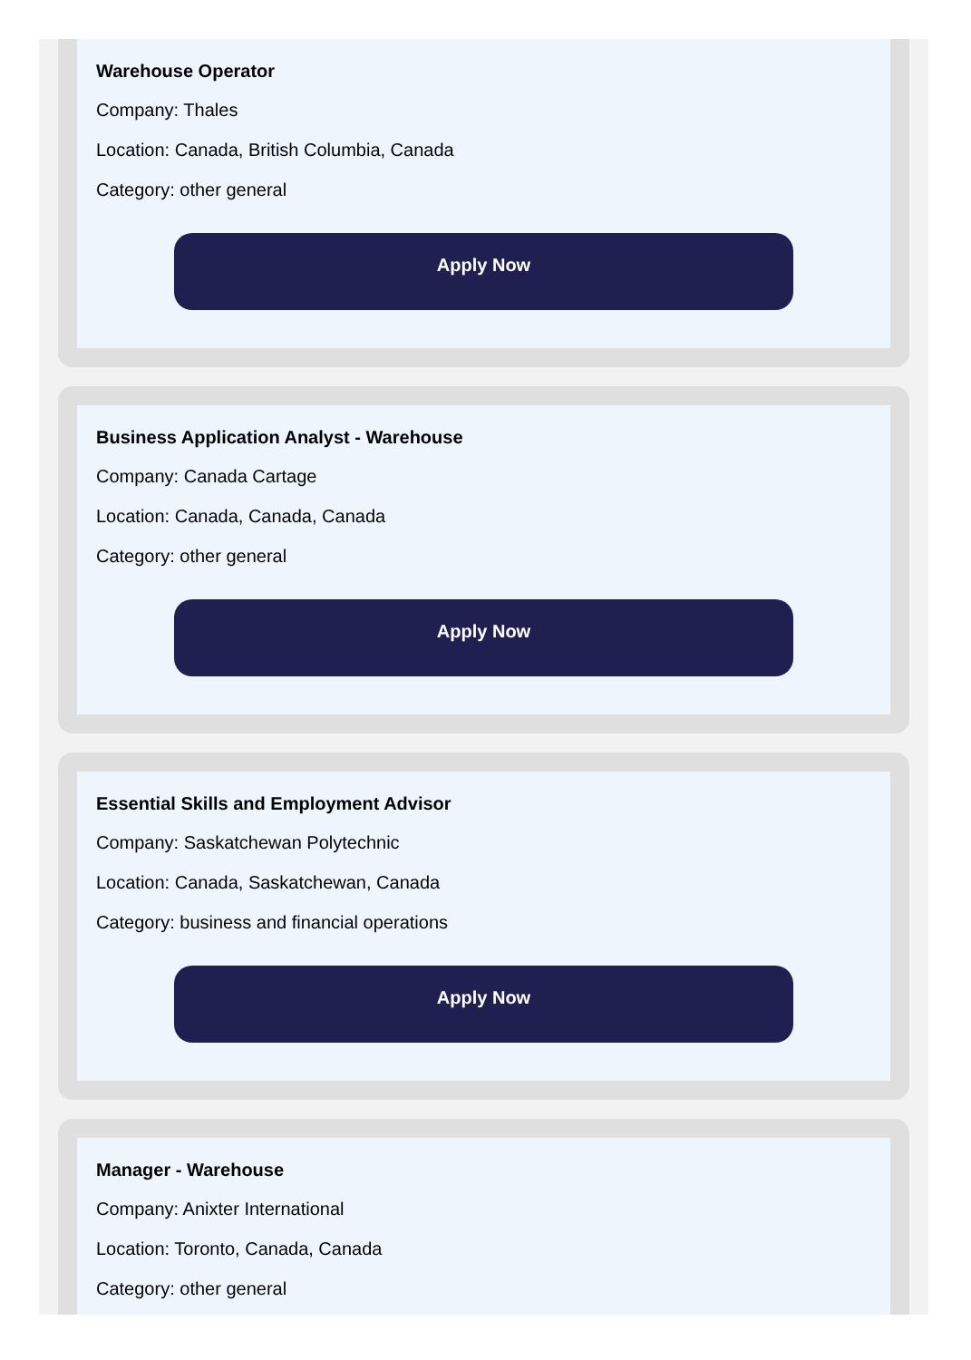Warehouse Operator
Company: Thales
Location: Canada, British Columbia, Canada
Category: other general
Apply Now
Business Application Analyst - Warehouse
Company: Canada Cartage
Location: Canada, Canada, Canada
Category: other general
Apply Now
Essential Skills and Employment Advisor
Company: Saskatchewan Polytechnic
Location: Canada, Saskatchewan, Canada
Category: business and financial operations
Apply Now
Manager - Warehouse
Company: Anixter International
Location: Toronto, Canada, Canada
Category: other general